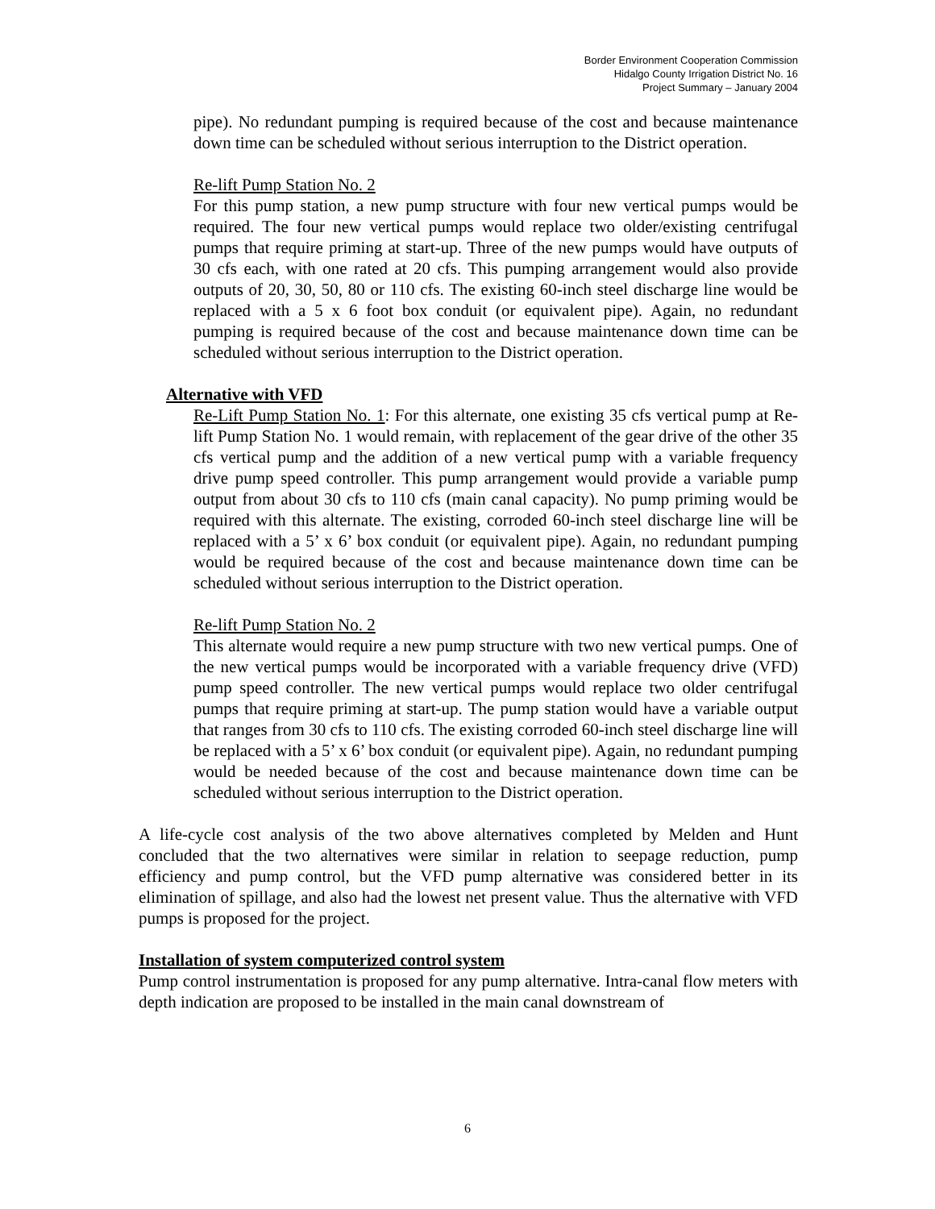Border Environment Cooperation Commission
Hidalgo County Irrigation District No. 16
Project Summary – January 2004
pipe). No redundant pumping is required because of the cost and because maintenance down time can be scheduled without serious interruption to the District operation.
Re-lift Pump Station No. 2
For this pump station, a new pump structure with four new vertical pumps would be required. The four new vertical pumps would replace two older/existing centrifugal pumps that require priming at start-up. Three of the new pumps would have outputs of 30 cfs each, with one rated at 20 cfs. This pumping arrangement would also provide outputs of 20, 30, 50, 80 or 110 cfs. The existing 60-inch steel discharge line would be replaced with a 5 x 6 foot box conduit (or equivalent pipe). Again, no redundant pumping is required because of the cost and because maintenance down time can be scheduled without serious interruption to the District operation.
Alternative with VFD
Re-Lift Pump Station No. 1: For this alternate, one existing 35 cfs vertical pump at Re-lift Pump Station No. 1 would remain, with replacement of the gear drive of the other 35 cfs vertical pump and the addition of a new vertical pump with a variable frequency drive pump speed controller. This pump arrangement would provide a variable pump output from about 30 cfs to 110 cfs (main canal capacity). No pump priming would be required with this alternate. The existing, corroded 60-inch steel discharge line will be replaced with a 5’ x 6’ box conduit (or equivalent pipe). Again, no redundant pumping would be required because of the cost and because maintenance down time can be scheduled without serious interruption to the District operation.
Re-lift Pump Station No. 2
This alternate would require a new pump structure with two new vertical pumps. One of the new vertical pumps would be incorporated with a variable frequency drive (VFD) pump speed controller. The new vertical pumps would replace two older centrifugal pumps that require priming at start-up. The pump station would have a variable output that ranges from 30 cfs to 110 cfs. The existing corroded 60-inch steel discharge line will be replaced with a 5’ x 6’ box conduit (or equivalent pipe). Again, no redundant pumping would be needed because of the cost and because maintenance down time can be scheduled without serious interruption to the District operation.
A life-cycle cost analysis of the two above alternatives completed by Melden and Hunt concluded that the two alternatives were similar in relation to seepage reduction, pump efficiency and pump control, but the VFD pump alternative was considered better in its elimination of spillage, and also had the lowest net present value. Thus the alternative with VFD pumps is proposed for the project.
Installation of system computerized control system
Pump control instrumentation is proposed for any pump alternative. Intra-canal flow meters with depth indication are proposed to be installed in the main canal downstream of
6